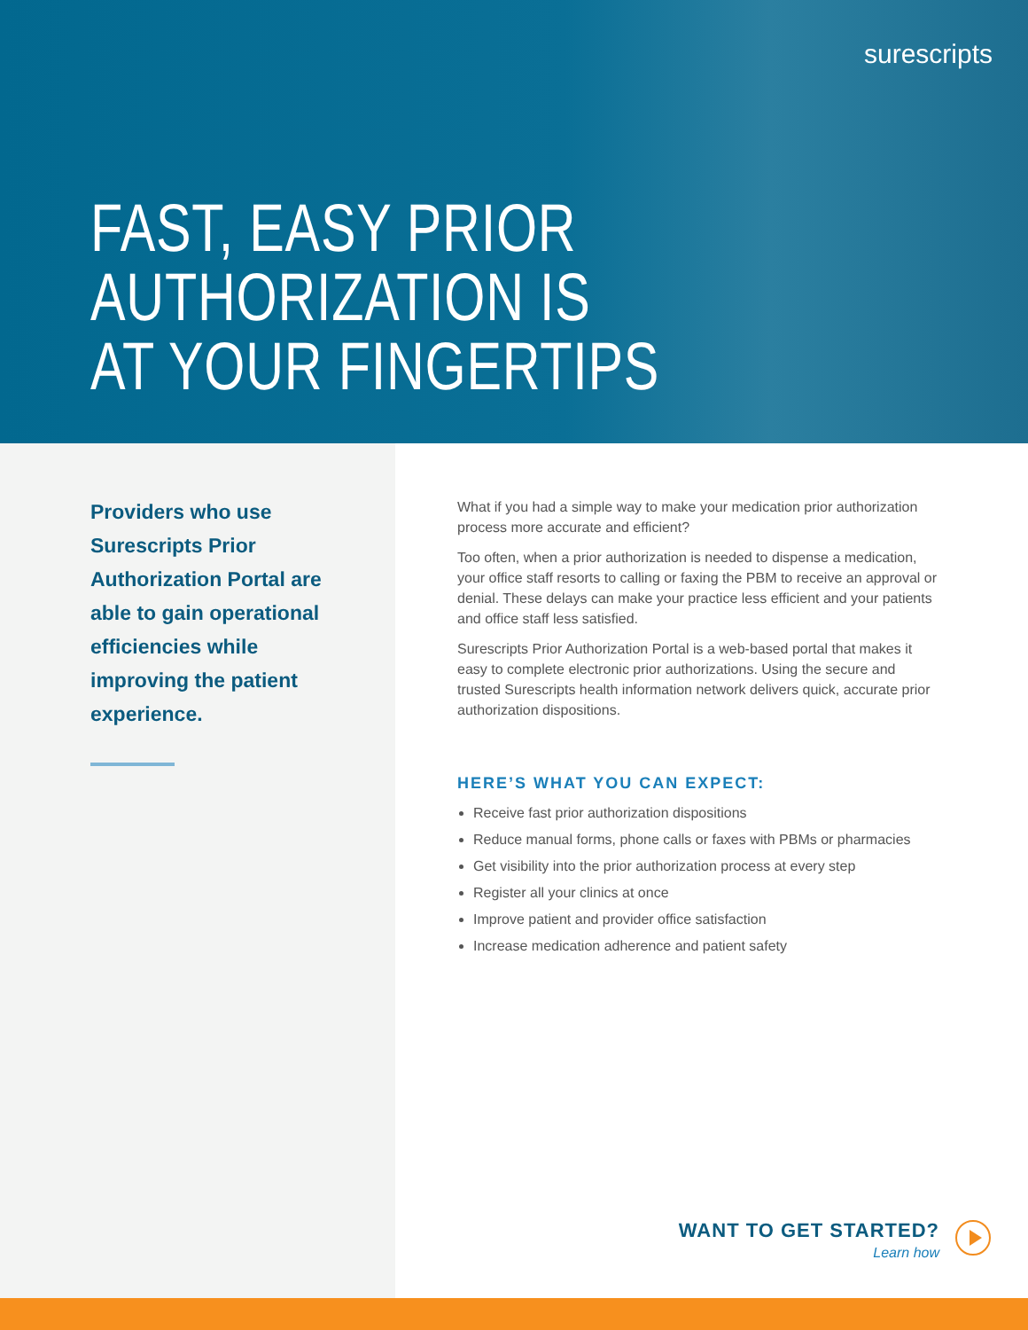surescripts
FAST, EASY PRIOR
AUTHORIZATION IS
AT YOUR FINGERTIPS
Providers who use Surescripts Prior Authorization Portal are able to gain operational efficiencies while improving the patient experience.
What if you had a simple way to make your medication prior authorization process more accurate and efficient?
Too often, when a prior authorization is needed to dispense a medication, your office staff resorts to calling or faxing the PBM to receive an approval or denial. These delays can make your practice less efficient and your patients and office staff less satisfied.
Surescripts Prior Authorization Portal is a web-based portal that makes it easy to complete electronic prior authorizations. Using the secure and trusted Surescripts health information network delivers quick, accurate prior authorization dispositions.
HERE’S WHAT YOU CAN EXPECT:
Receive fast prior authorization dispositions
Reduce manual forms, phone calls or faxes with PBMs or pharmacies
Get visibility into the prior authorization process at every step
Register all your clinics at once
Improve patient and provider office satisfaction
Increase medication adherence and patient safety
WANT TO GET STARTED?
Learn how